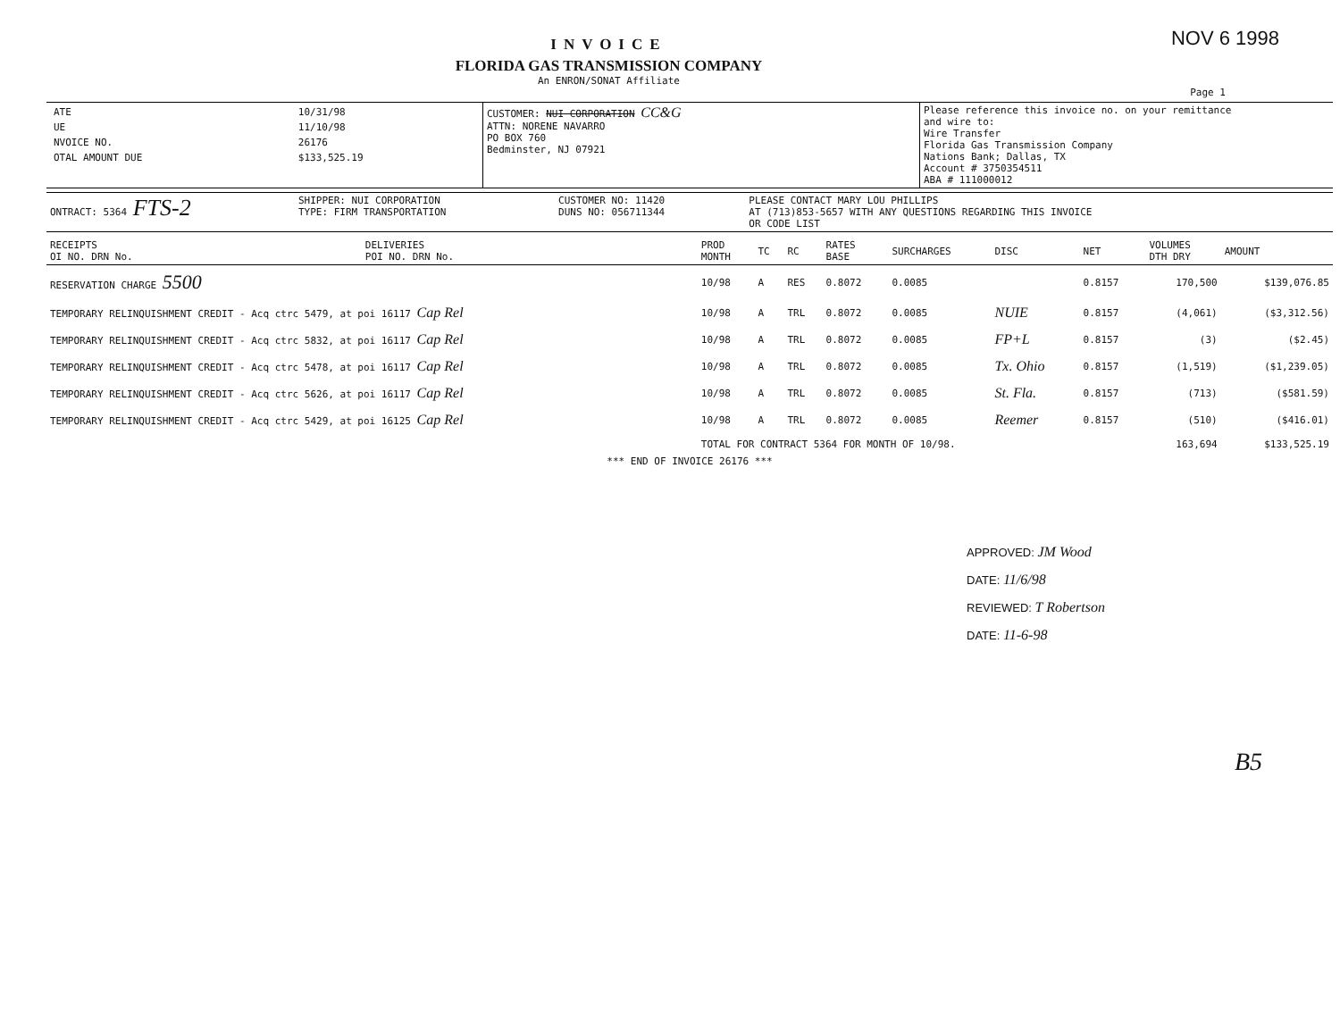INVOICE
FLORIDA GAS TRANSMISSION COMPANY
An ENRON/SONAT Affiliate
NOV 6 1998
Page 1
| / ATE / 10/31/98 / / UE / 11/10/98 / / NVOICE NO. / 26176 / / OTAL AMOUNT DUE / $133,525.19 / | CUSTOMER: NUI CORPORATION CC&G ATTN: NORENE NAVARRO PO BOX 760 Bedminster, NJ 07921 | Please reference this invoice no. on your remittance and wire to: Wire Transfer Florida Gas Transmission Company Nations Bank; Dallas, TX Account # 3750354511 ABA # 111000012 |
| ONTRACT: 5364 FTS-2 | SHIPPER: NUI CORPORATION TYPE: FIRM TRANSPORTATION | CUSTOMER NO: 11420 DUNS NO: 056711344 | PLEASE CONTACT MARY LOU PHILLIPS AT (713)853-5657 WITH ANY QUESTIONS REGARDING THIS INVOICE OR CODE LIST |
| RECEIPTS OI NO. DRN No. | DELIVERIES POI NO. DRN No. | PROD MONTH | TC | RC | RATES BASE | SURCHARGES | DISC | NET | VOLUMES DTH DRY | AMOUNT |
| --- | --- | --- | --- | --- | --- | --- | --- | --- | --- | --- |
| RESERVATION CHARGE 5500 | | 10/98 | A | RES | 0.8072 | 0.0085 | | 0.8157 | 170,500 | $139,076.85 |
| TEMPORARY RELINQUISHMENT CREDIT - Acq ctrc 5479, at poi 16117 Cap Rel | | 10/98 | A | TRL | 0.8072 | 0.0085 | NUIE | 0.8157 | (4,061) | ($3,312.56) |
| TEMPORARY RELINQUISHMENT CREDIT - Acq ctrc 5832, at poi 16117 Cap Rel | | 10/98 | A | TRL | 0.8072 | 0.0085 | FP+L | 0.8157 | (3) | ($2.45) |
| TEMPORARY RELINQUISHMENT CREDIT - Acq ctrc 5478, at poi 16117 Cap Rel | | 10/98 | A | TRL | 0.8072 | 0.0085 | Tx. Ohio | 0.8157 | (1,519) | ($1,239.05) |
| TEMPORARY RELINQUISHMENT CREDIT - Acq ctrc 5626, at poi 16117 Cap Rel | | 10/98 | A | TRL | 0.8072 | 0.0085 | St. Fla. | 0.8157 | (713) | ($581.59) |
| TEMPORARY RELINQUISHMENT CREDIT - Acq ctrc 5429, at poi 16125 Cap Rel | | 10/98 | A | TRL | 0.8072 | 0.0085 | Reemer | 0.8157 | (510) | ($416.01) |
| | | TOTAL FOR CONTRACT 5364 FOR MONTH OF 10/98. | | | | | | | 163,694 | $133,525.19 |
*** END OF INVOICE 26176 ***
APPROVED: JM Wood
DATE: 11/6/98
REVIEWED: T Robertson
DATE: 11-6-98
B5